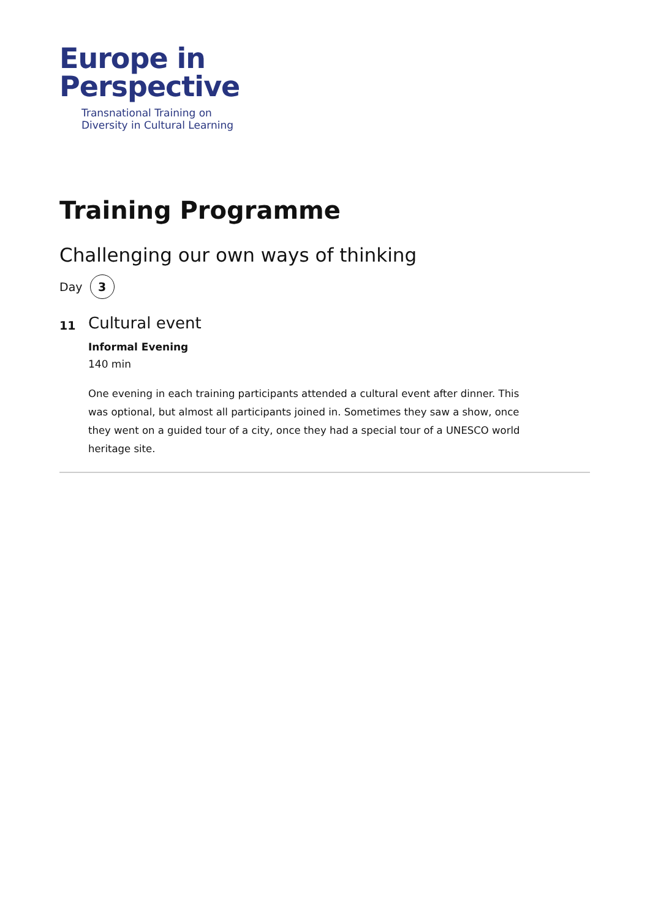Europe in
Perspective
Transnational Training on
Diversity in Cultural Learning
Training Programme
Challenging our own ways of thinking
Day 3
11
Cultural event
Informal Evening
140 min
One evening in each training participants attended a cultural event after dinner. This was optional, but almost all participants joined in. Sometimes they saw a show, once they went on a guided tour of a city, once they had a special tour of a UNESCO world heritage site.